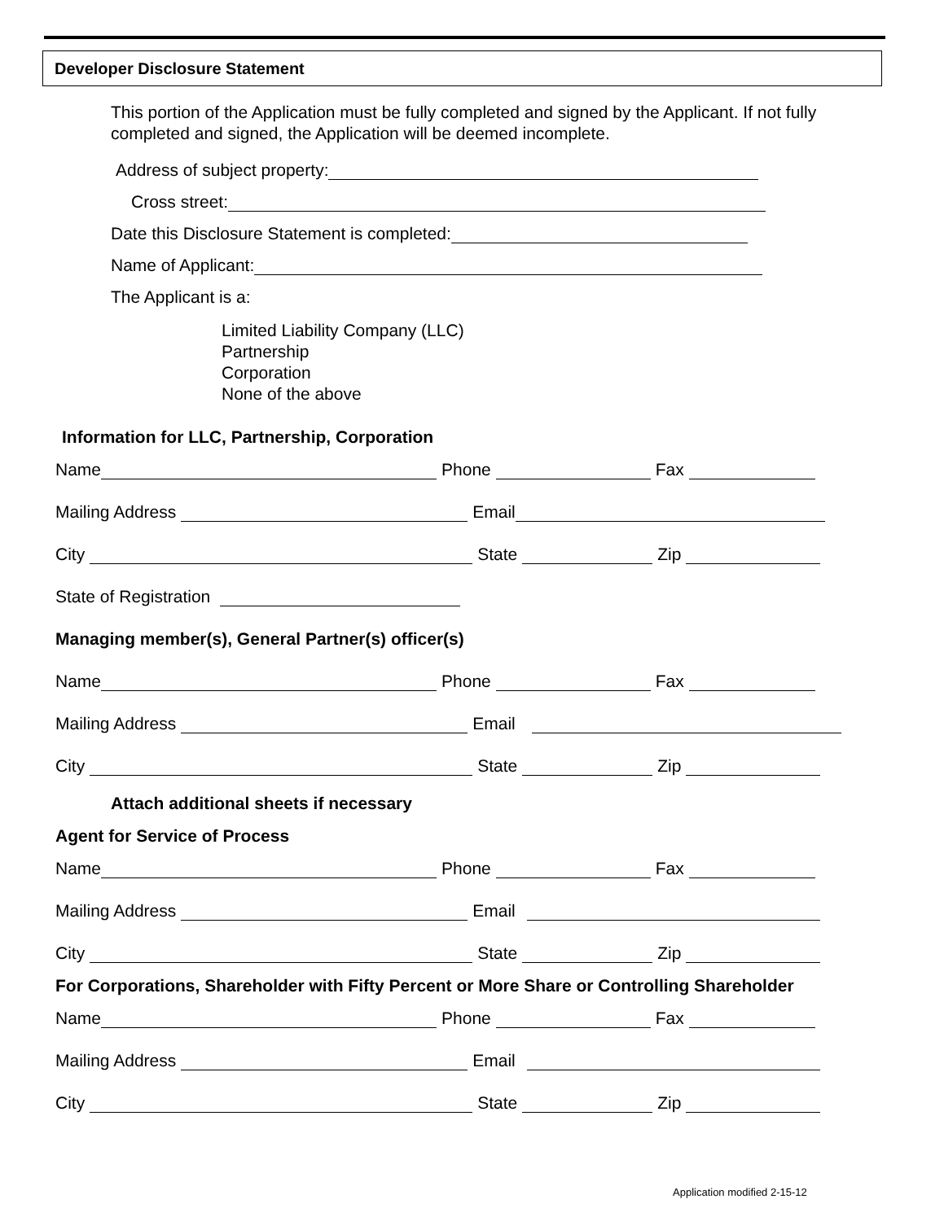Developer Disclosure Statement
This portion of the Application must be fully completed and signed by the Applicant. If not fully completed and signed, the Application will be deemed incomplete.
Address of subject property:
Cross street:
Date this Disclosure Statement is completed:
Name of Applicant:
The Applicant is a:
Limited Liability Company (LLC)
Partnership
Corporation
None of the above
Information for LLC, Partnership, Corporation
Name Phone Fax
Mailing Address Email
City State Zip
State of Registration
Managing member(s), General Partner(s) officer(s)
Name Phone Fax
Mailing Address Email
City State Zip
Attach additional sheets if necessary
Agent for Service of Process
Name Phone Fax
Mailing Address Email
City State Zip
For Corporations, Shareholder with Fifty Percent or More Share or Controlling Shareholder
Name Phone Fax
Mailing Address Email
City State Zip
Application modified 2-15-12